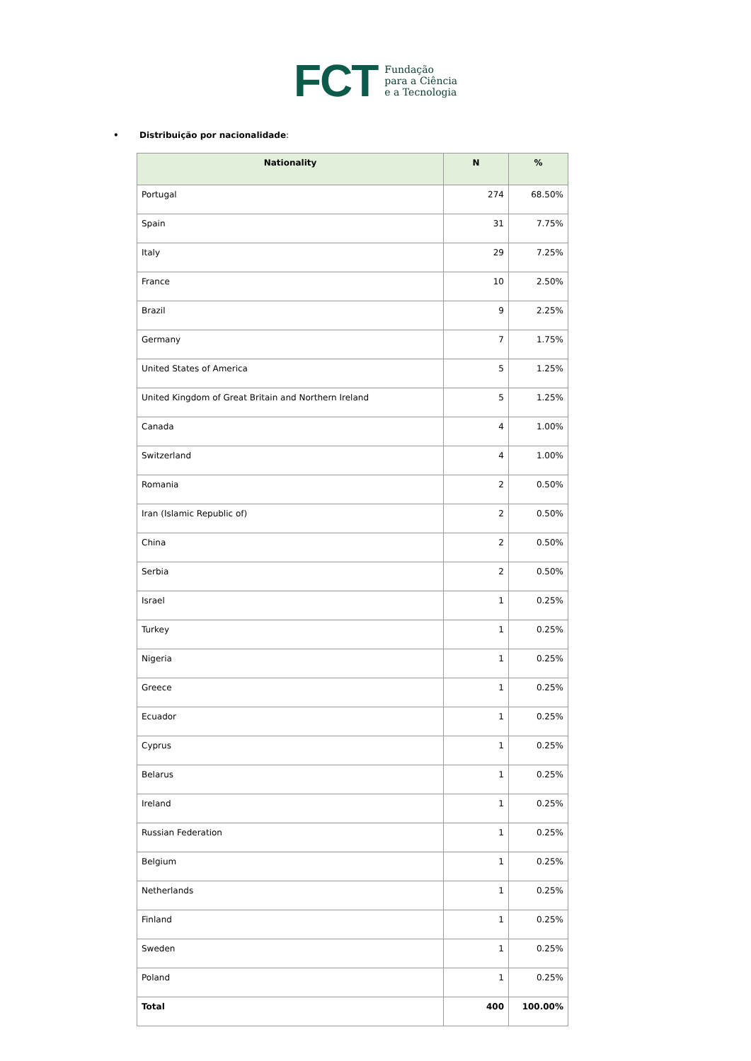FCT
Fundação
para a Ciência
e a Tecnologia
• Distribuição por nacionalidade:
| Nationality | N | % |
| --- | --- | --- |
| Portugal | 274 | 68.50% |
| Spain | 31 | 7.75% |
| Italy | 29 | 7.25% |
| France | 10 | 2.50% |
| Brazil | 9 | 2.25% |
| Germany | 7 | 1.75% |
| United States of America | 5 | 1.25% |
| United Kingdom of Great Britain and Northern Ireland | 5 | 1.25% |
| Canada | 4 | 1.00% |
| Switzerland | 4 | 1.00% |
| Romania | 2 | 0.50% |
| Iran (Islamic Republic of) | 2 | 0.50% |
| China | 2 | 0.50% |
| Serbia | 2 | 0.50% |
| Israel | 1 | 0.25% |
| Turkey | 1 | 0.25% |
| Nigeria | 1 | 0.25% |
| Greece | 1 | 0.25% |
| Ecuador | 1 | 0.25% |
| Cyprus | 1 | 0.25% |
| Belarus | 1 | 0.25% |
| Ireland | 1 | 0.25% |
| Russian Federation | 1 | 0.25% |
| Belgium | 1 | 0.25% |
| Netherlands | 1 | 0.25% |
| Finland | 1 | 0.25% |
| Sweden | 1 | 0.25% |
| Poland | 1 | 0.25% |
| Total | 400 | 100.00% |